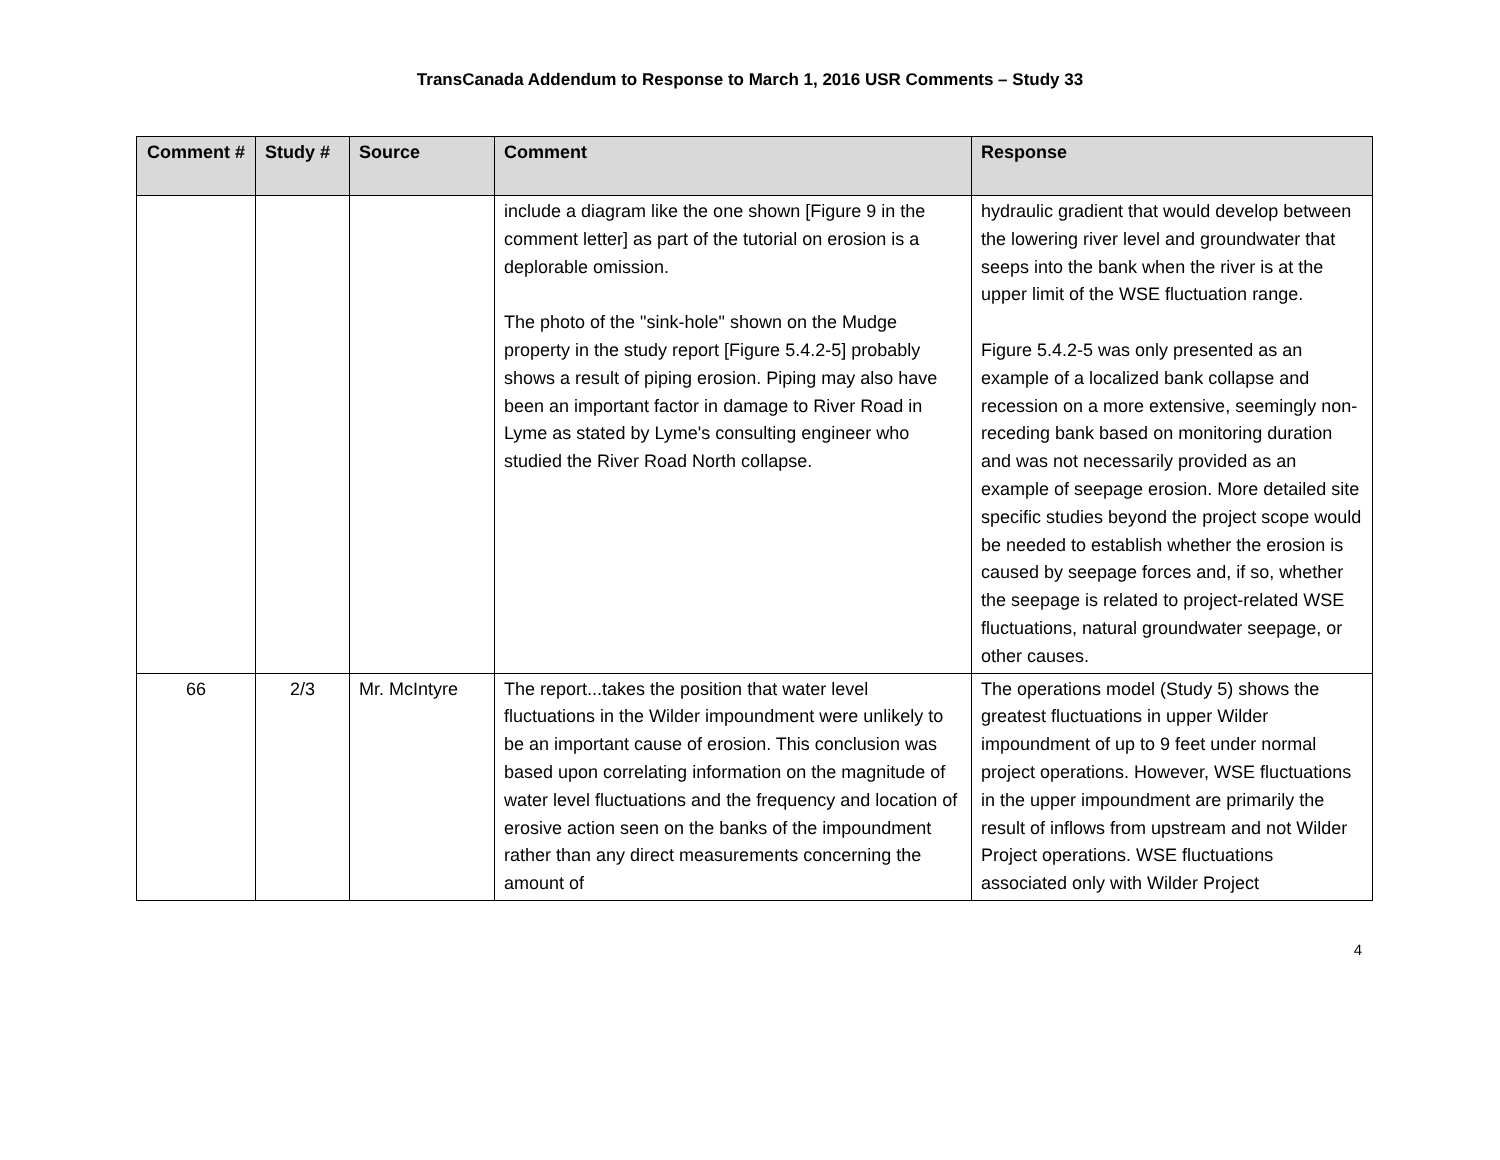TransCanada Addendum to Response to March 1, 2016 USR Comments – Study 33
| Comment # | Study # | Source | Comment | Response |
| --- | --- | --- | --- | --- |
| | | | include a diagram like the one shown [Figure 9 in the comment letter] as part of the tutorial on erosion is a deplorable omission. The photo of the "sink-hole" shown on the Mudge property in the study report [Figure 5.4.2-5] probably shows a result of piping erosion. Piping may also have been an important factor in damage to River Road in Lyme as stated by Lyme's consulting engineer who studied the River Road North collapse. | hydraulic gradient that would develop between the lowering river level and groundwater that seeps into the bank when the river is at the upper limit of the WSE fluctuation range. Figure 5.4.2-5 was only presented as an example of a localized bank collapse and recession on a more extensive, seemingly non-receding bank based on monitoring duration and was not necessarily provided as an example of seepage erosion. More detailed site specific studies beyond the project scope would be needed to establish whether the erosion is caused by seepage forces and, if so, whether the seepage is related to project-related WSE fluctuations, natural groundwater seepage, or other causes. |
| 66 | 2/3 | Mr. McIntyre | The report...takes the position that water level fluctuations in the Wilder impoundment were unlikely to be an important cause of erosion. This conclusion was based upon correlating information on the magnitude of water level fluctuations and the frequency and location of erosive action seen on the banks of the impoundment rather than any direct measurements concerning the amount of | The operations model (Study 5) shows the greatest fluctuations in upper Wilder impoundment of up to 9 feet under normal project operations. However, WSE fluctuations in the upper impoundment are primarily the result of inflows from upstream and not Wilder Project operations. WSE fluctuations associated only with Wilder Project |
4